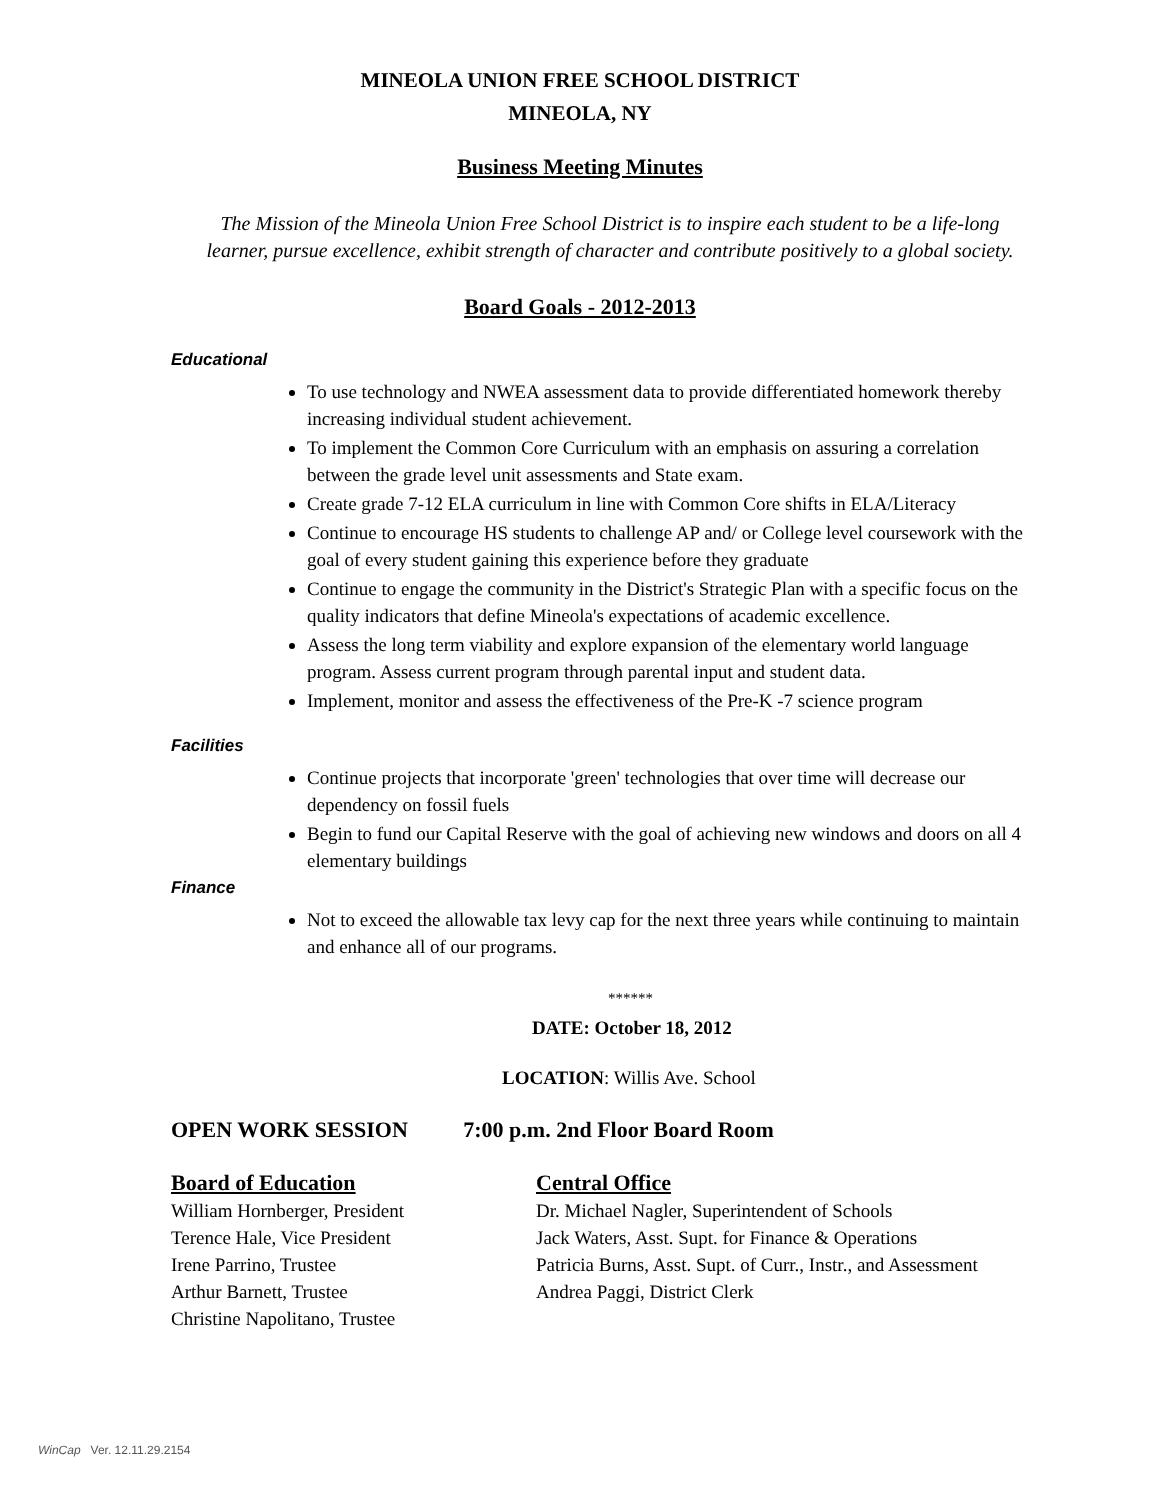MINEOLA UNION FREE SCHOOL DISTRICT
MINEOLA, NY
Business Meeting Minutes
The Mission of the Mineola Union Free School District is to inspire each student to be a life-long
learner, pursue excellence, exhibit strength of character and contribute positively to a global society.
Board Goals - 2012-2013
Educational
To use technology and NWEA assessment data to provide differentiated homework thereby increasing individual student achievement.
To implement the Common Core Curriculum with an emphasis on assuring a correlation between the grade level unit assessments and State exam.
Create grade 7-12 ELA curriculum in line with Common Core shifts in ELA/Literacy
Continue to encourage HS students to challenge AP and/ or College level coursework with the goal of every student gaining this experience before they graduate
Continue to engage the community in the District's Strategic Plan with a specific focus on the quality indicators that define Mineola's expectations of academic excellence.
Assess the long term viability and explore expansion of the elementary world language program. Assess current program through parental input and student data.
Implement, monitor and assess the effectiveness of the Pre-K -7 science program
Facilities
Continue projects that incorporate 'green' technologies that over time will decrease our dependency on fossil fuels
Begin to fund our Capital Reserve with the goal of achieving new windows and doors on all 4 elementary buildings
Finance
Not to exceed the allowable tax levy cap for the next three years while continuing to maintain and enhance all of our programs.
******
DATE: October 18, 2012
LOCATION: Willis Ave. School
OPEN WORK SESSION 7:00 p.m. 2nd Floor Board Room
Board of Education
William Hornberger, President
Terence Hale, Vice President
Irene Parrino, Trustee
Arthur Barnett, Trustee
Christine Napolitano, Trustee
Central Office
Dr. Michael Nagler, Superintendent of Schools
Jack Waters, Asst. Supt. for Finance & Operations
Patricia Burns, Asst. Supt. of Curr., Instr., and Assessment
Andrea Paggi, District Clerk
WinCap Ver. 12.11.29.2154